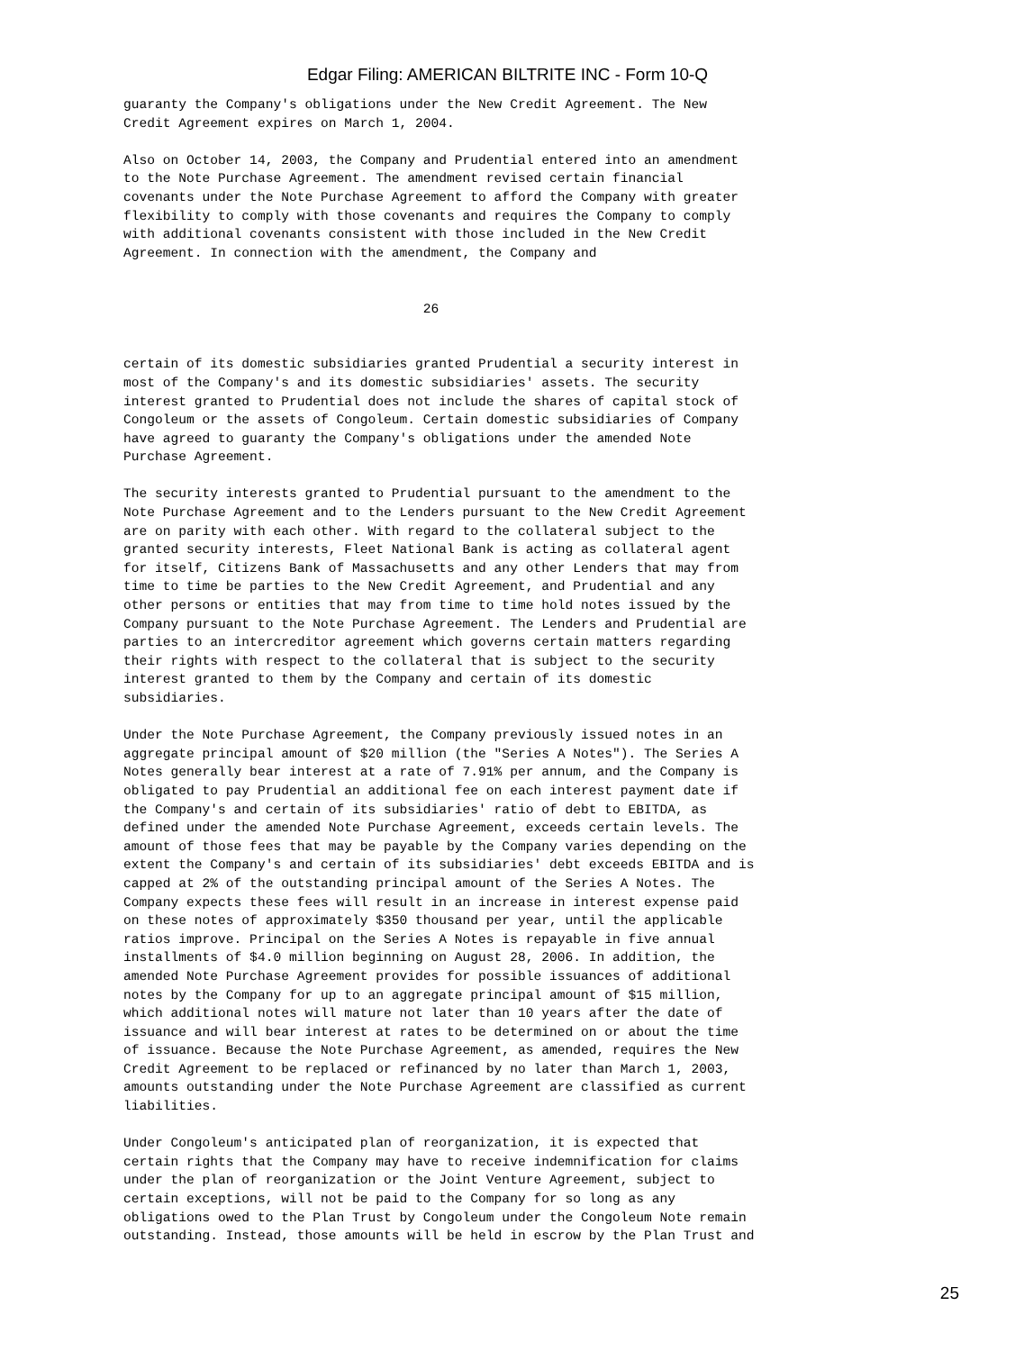Edgar Filing: AMERICAN BILTRITE INC - Form 10-Q
guaranty the Company's obligations under the New Credit Agreement. The New
Credit Agreement expires on March 1, 2004.

Also on October 14, 2003, the Company and Prudential entered into an amendment
to the Note Purchase Agreement. The amendment revised certain financial
covenants under the Note Purchase Agreement to afford the Company with greater
flexibility to comply with those covenants and requires the Company to comply
with additional covenants consistent with those included in the New Credit
Agreement. In connection with the amendment, the Company and


                                      26


certain of its domestic subsidiaries granted Prudential a security interest in
most of the Company's and its domestic subsidiaries' assets. The security
interest granted to Prudential does not include the shares of capital stock of
Congoleum or the assets of Congoleum. Certain domestic subsidiaries of Company
have agreed to guaranty the Company's obligations under the amended Note
Purchase Agreement.

The security interests granted to Prudential pursuant to the amendment to the
Note Purchase Agreement and to the Lenders pursuant to the New Credit Agreement
are on parity with each other. With regard to the collateral subject to the
granted security interests, Fleet National Bank is acting as collateral agent
for itself, Citizens Bank of Massachusetts and any other Lenders that may from
time to time be parties to the New Credit Agreement, and Prudential and any
other persons or entities that may from time to time hold notes issued by the
Company pursuant to the Note Purchase Agreement. The Lenders and Prudential are
parties to an intercreditor agreement which governs certain matters regarding
their rights with respect to the collateral that is subject to the security
interest granted to them by the Company and certain of its domestic
subsidiaries.

Under the Note Purchase Agreement, the Company previously issued notes in an
aggregate principal amount of $20 million (the "Series A Notes"). The Series A
Notes generally bear interest at a rate of 7.91% per annum, and the Company is
obligated to pay Prudential an additional fee on each interest payment date if
the Company's and certain of its subsidiaries' ratio of debt to EBITDA, as
defined under the amended Note Purchase Agreement, exceeds certain levels. The
amount of those fees that may be payable by the Company varies depending on the
extent the Company's and certain of its subsidiaries' debt exceeds EBITDA and is
capped at 2% of the outstanding principal amount of the Series A Notes. The
Company expects these fees will result in an increase in interest expense paid
on these notes of approximately $350 thousand per year, until the applicable
ratios improve. Principal on the Series A Notes is repayable in five annual
installments of $4.0 million beginning on August 28, 2006. In addition, the
amended Note Purchase Agreement provides for possible issuances of additional
notes by the Company for up to an aggregate principal amount of $15 million,
which additional notes will mature not later than 10 years after the date of
issuance and will bear interest at rates to be determined on or about the time
of issuance. Because the Note Purchase Agreement, as amended, requires the New
Credit Agreement to be replaced or refinanced by no later than March 1, 2003,
amounts outstanding under the Note Purchase Agreement are classified as current
liabilities.

Under Congoleum's anticipated plan of reorganization, it is expected that
certain rights that the Company may have to receive indemnification for claims
under the plan of reorganization or the Joint Venture Agreement, subject to
certain exceptions, will not be paid to the Company for so long as any
obligations owed to the Plan Trust by Congoleum under the Congoleum Note remain
outstanding. Instead, those amounts will be held in escrow by the Plan Trust and
25